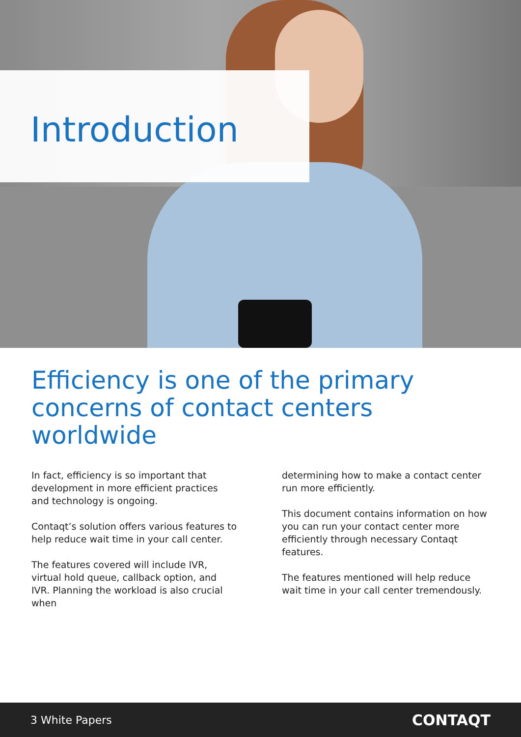Introduction
Efficiency is one of the primary concerns of contact centers worldwide
In fact, efficiency is so important that development in more efficient practices and technology is ongoing.
Contaqt’s solution offers various features to help reduce wait time in your call center.
The features covered will include IVR, virtual hold queue, callback option, and IVR. Planning the workload is also crucial when
determining how to make a contact center run more efficiently.
This document contains information on how you can run your contact center more efficiently through necessary Contaqt features.
The features mentioned will help reduce wait time in your call center tremendously.
3 White Papers CONTAQT